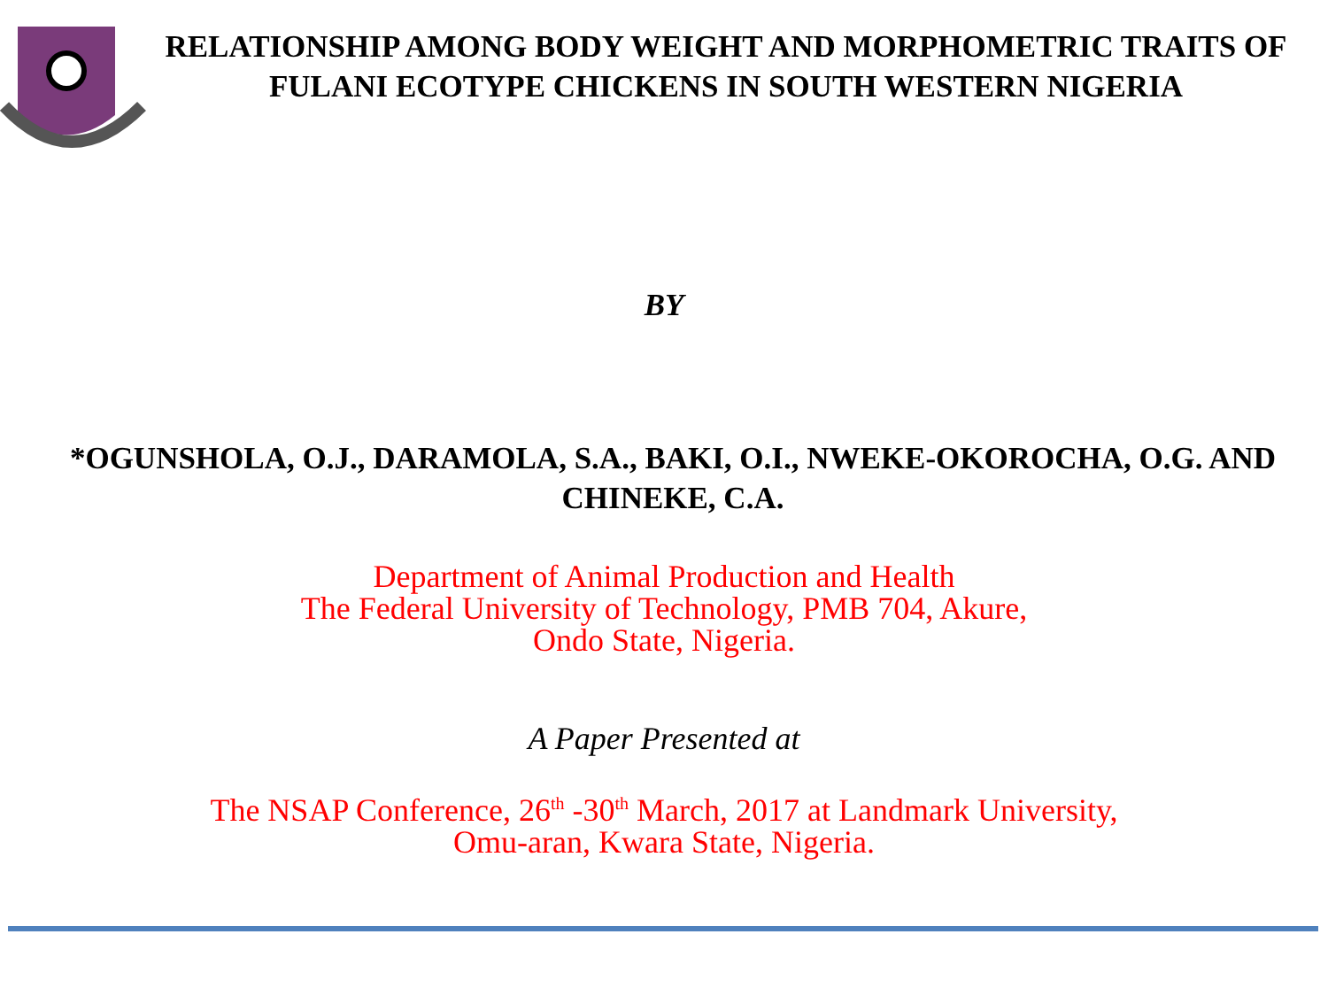RELATIONSHIP AMONG BODY WEIGHT AND MORPHOMETRIC TRAITS OF FULANI ECOTYPE CHICKENS IN SOUTH WESTERN NIGERIA
BY
*OGUNSHOLA, O.J., DARAMOLA, S.A., BAKI, O.I., NWEKE-OKOROCHA, O.G. AND CHINEKE, C.A.
Department of Animal Production and Health
The Federal University of Technology, PMB 704, Akure,
Ondo State, Nigeria.
A Paper Presented at
The NSAP Conference, 26<sup>th</sup> -30<sup>th</sup> March, 2017 at Landmark University,
Omu-aran, Kwara State, Nigeria.